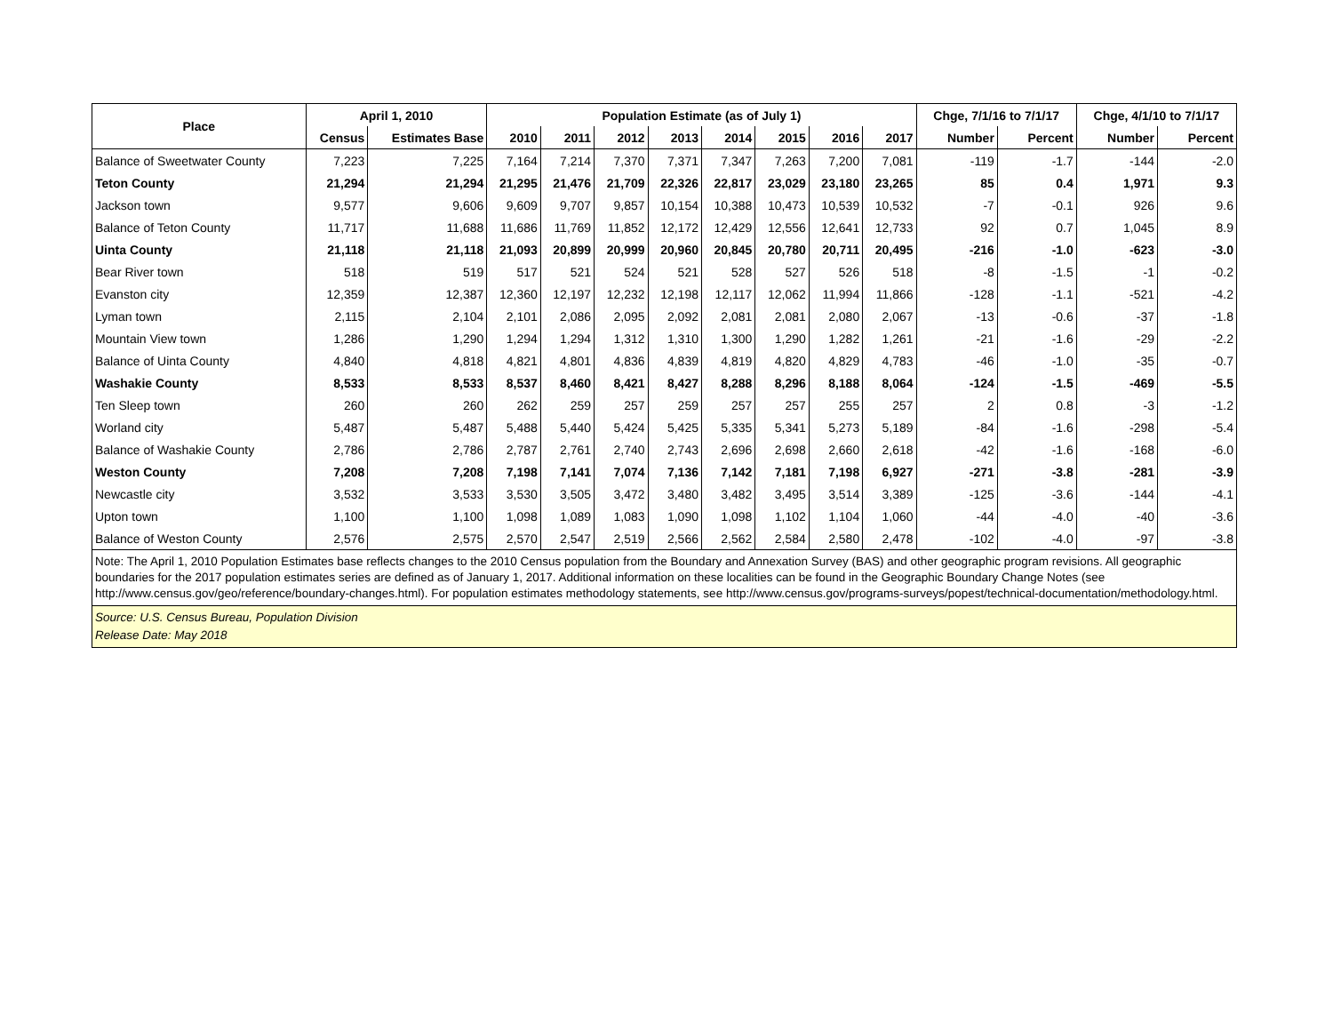| Place | April 1, 2010 | | Population Estimate (as of July 1) | | | | | | | | Chge, 7/1/16 to 7/1/17 | | Chge, 4/1/10 to 7/1/17 | |
| --- | --- | --- | --- | --- | --- | --- | --- | --- | --- | --- | --- | --- | --- | --- |
| | Census | Estimates Base | 2010 | 2011 | 2012 | 2013 | 2014 | 2015 | 2016 | 2017 | Number | Percent | Number | Percent |
| Balance of Sweetwater County | 7,223 | 7,225 | 7,164 | 7,214 | 7,370 | 7,371 | 7,347 | 7,263 | 7,200 | 7,081 | -119 | -1.7 | -144 | -2.0 |
| Teton County | 21,294 | 21,294 | 21,295 | 21,476 | 21,709 | 22,326 | 22,817 | 23,029 | 23,180 | 23,265 | 85 | 0.4 | 1,971 | 9.3 |
| Jackson town | 9,577 | 9,606 | 9,609 | 9,707 | 9,857 | 10,154 | 10,388 | 10,473 | 10,539 | 10,532 | -7 | -0.1 | 926 | 9.6 |
| Balance of Teton County | 11,717 | 11,688 | 11,686 | 11,769 | 11,852 | 12,172 | 12,429 | 12,556 | 12,641 | 12,733 | 92 | 0.7 | 1,045 | 8.9 |
| Uinta County | 21,118 | 21,118 | 21,093 | 20,899 | 20,999 | 20,960 | 20,845 | 20,780 | 20,711 | 20,495 | -216 | -1.0 | -623 | -3.0 |
| Bear River town | 518 | 519 | 517 | 521 | 524 | 521 | 528 | 527 | 526 | 518 | -8 | -1.5 | -1 | -0.2 |
| Evanston city | 12,359 | 12,387 | 12,360 | 12,197 | 12,232 | 12,198 | 12,117 | 12,062 | 11,994 | 11,866 | -128 | -1.1 | -521 | -4.2 |
| Lyman town | 2,115 | 2,104 | 2,101 | 2,086 | 2,095 | 2,092 | 2,081 | 2,081 | 2,080 | 2,067 | -13 | -0.6 | -37 | -1.8 |
| Mountain View town | 1,286 | 1,290 | 1,294 | 1,294 | 1,312 | 1,310 | 1,300 | 1,290 | 1,282 | 1,261 | -21 | -1.6 | -29 | -2.2 |
| Balance of Uinta County | 4,840 | 4,818 | 4,821 | 4,801 | 4,836 | 4,839 | 4,819 | 4,820 | 4,829 | 4,783 | -46 | -1.0 | -35 | -0.7 |
| Washakie County | 8,533 | 8,533 | 8,537 | 8,460 | 8,421 | 8,427 | 8,288 | 8,296 | 8,188 | 8,064 | -124 | -1.5 | -469 | -5.5 |
| Ten Sleep town | 260 | 260 | 262 | 259 | 257 | 259 | 257 | 257 | 255 | 257 | 2 | 0.8 | -3 | -1.2 |
| Worland city | 5,487 | 5,487 | 5,488 | 5,440 | 5,424 | 5,425 | 5,335 | 5,341 | 5,273 | 5,189 | -84 | -1.6 | -298 | -5.4 |
| Balance of Washakie County | 2,786 | 2,786 | 2,787 | 2,761 | 2,740 | 2,743 | 2,696 | 2,698 | 2,660 | 2,618 | -42 | -1.6 | -168 | -6.0 |
| Weston County | 7,208 | 7,208 | 7,198 | 7,141 | 7,074 | 7,136 | 7,142 | 7,181 | 7,198 | 6,927 | -271 | -3.8 | -281 | -3.9 |
| Newcastle city | 3,532 | 3,533 | 3,530 | 3,505 | 3,472 | 3,480 | 3,482 | 3,495 | 3,514 | 3,389 | -125 | -3.6 | -144 | -4.1 |
| Upton town | 1,100 | 1,100 | 1,098 | 1,089 | 1,083 | 1,090 | 1,098 | 1,102 | 1,104 | 1,060 | -44 | -4.0 | -40 | -3.6 |
| Balance of Weston County | 2,576 | 2,575 | 2,570 | 2,547 | 2,519 | 2,566 | 2,562 | 2,584 | 2,580 | 2,478 | -102 | -4.0 | -97 | -3.8 |
Note: The April 1, 2010 Population Estimates base reflects changes to the 2010 Census population from the Boundary and Annexation Survey (BAS) and other geographic program revisions. All geographic boundaries for the 2017 population estimates series are defined as of January 1, 2017. Additional information on these localities can be found in the Geographic Boundary Change Notes (see http://www.census.gov/geo/reference/boundary-changes.html). For population estimates methodology statements, see http://www.census.gov/programs-surveys/popest/technical-documentation/methodology.html.
Source: U.S. Census Bureau, Population Division
Release Date: May 2018